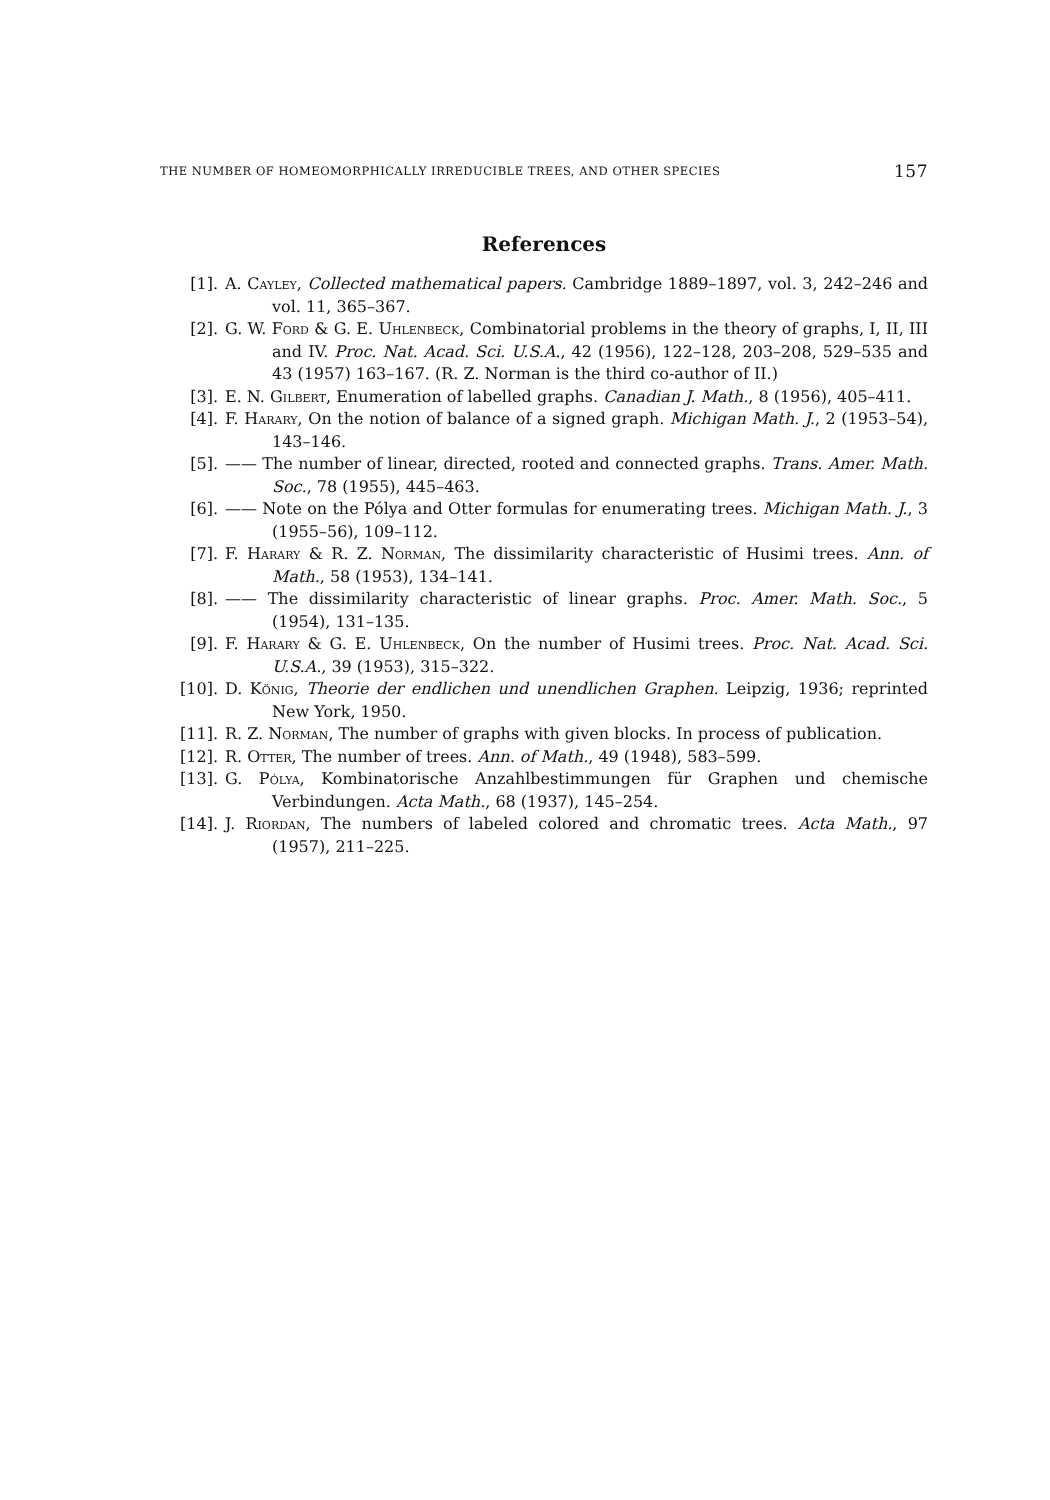THE NUMBER OF HOMEOMORPHICALLY IRREDUCIBLE TREES, AND OTHER SPECIES 157
References
[1]. A. Cayley, Collected mathematical papers. Cambridge 1889–1897, vol. 3, 242–246 and vol. 11, 365–367.
[2]. G. W. Ford & G. E. Uhlenbeck, Combinatorial problems in the theory of graphs, I, II, III and IV. Proc. Nat. Acad. Sci. U.S.A., 42 (1956), 122–128, 203–208, 529–535 and 43 (1957) 163–167. (R. Z. Norman is the third co-author of II.)
[3]. E. N. Gilbert, Enumeration of labelled graphs. Canadian J. Math., 8 (1956), 405–411.
[4]. F. Harary, On the notion of balance of a signed graph. Michigan Math. J., 2 (1953–54), 143–146.
[5]. —— The number of linear, directed, rooted and connected graphs. Trans. Amer. Math. Soc., 78 (1955), 445–463.
[6]. —— Note on the Pólya and Otter formulas for enumerating trees. Michigan Math. J., 3 (1955–56), 109–112.
[7]. F. Harary & R. Z. Norman, The dissimilarity characteristic of Husimi trees. Ann. of Math., 58 (1953), 134–141.
[8]. —— The dissimilarity characteristic of linear graphs. Proc. Amer. Math. Soc., 5 (1954), 131–135.
[9]. F. Harary & G. E. Uhlenbeck, On the number of Husimi trees. Proc. Nat. Acad. Sci. U.S.A., 39 (1953), 315–322.
[10]. D. König, Theorie der endlichen und unendlichen Graphen. Leipzig, 1936; reprinted New York, 1950.
[11]. R. Z. Norman, The number of graphs with given blocks. In process of publication.
[12]. R. Otter, The number of trees. Ann. of Math., 49 (1948), 583–599.
[13]. G. Pólya, Kombinatorische Anzahlbestimmungen für Graphen und chemische Verbindungen. Acta Math., 68 (1937), 145–254.
[14]. J. Riordan, The numbers of labeled colored and chromatic trees. Acta Math., 97 (1957), 211–225.